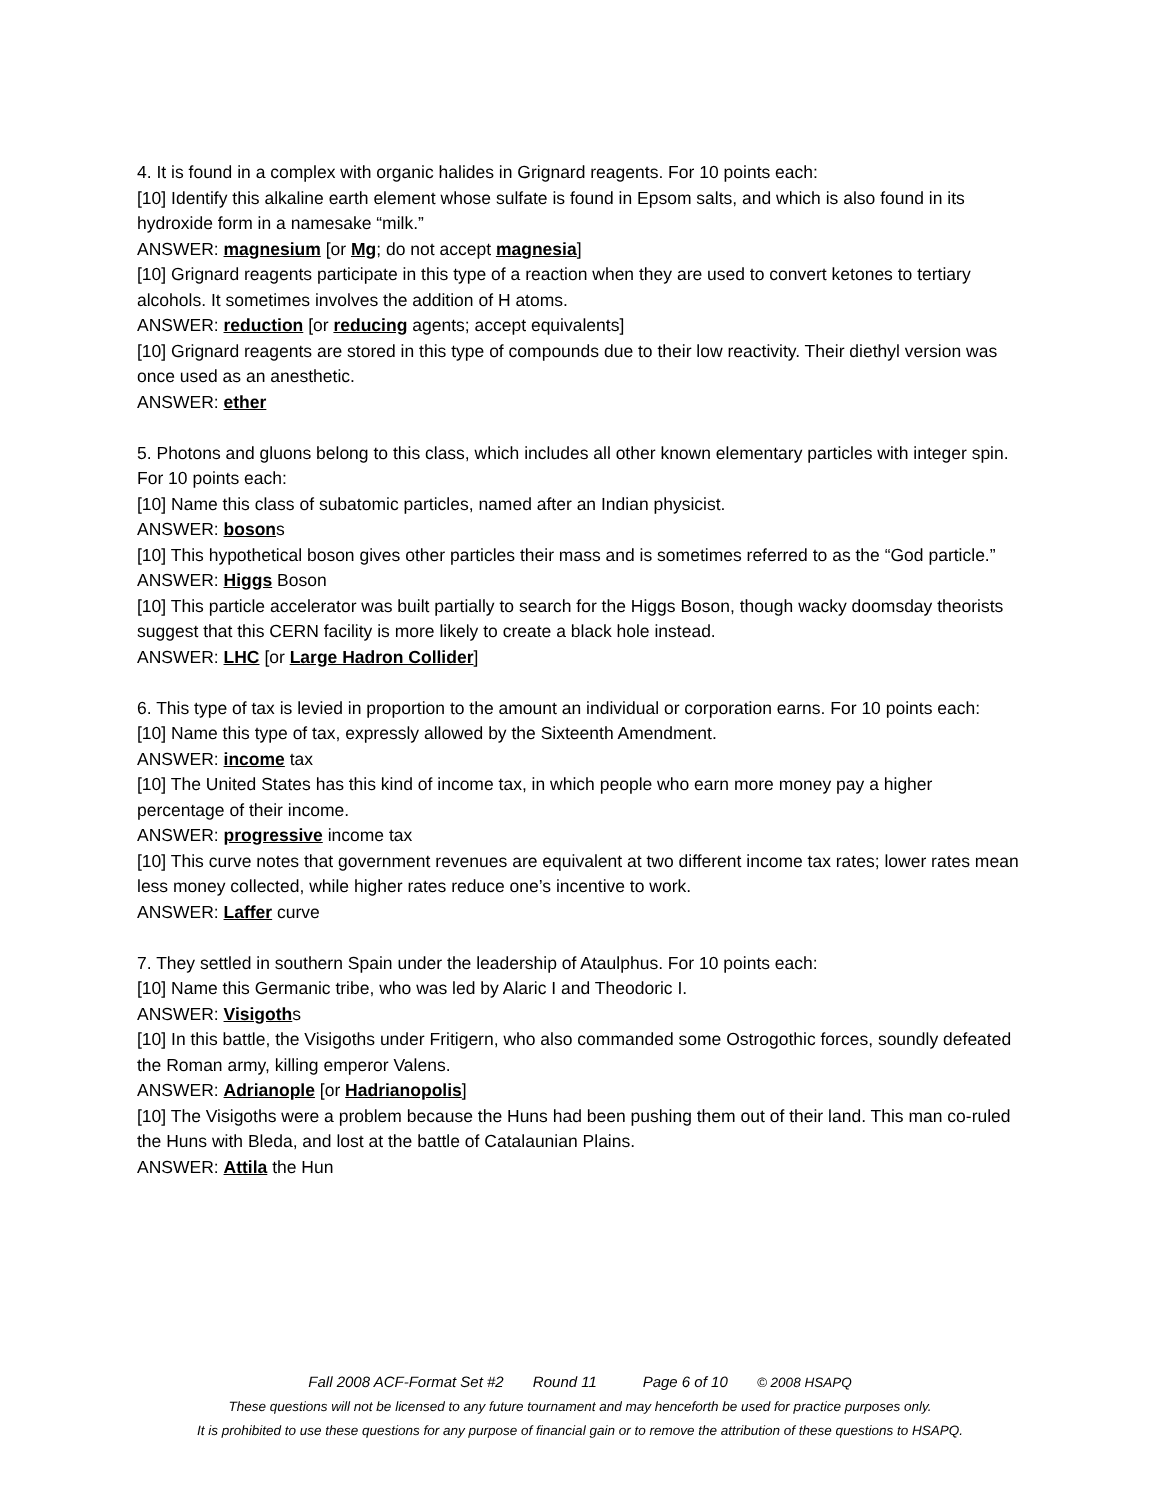4. It is found in a complex with organic halides in Grignard reagents. For 10 points each:
[10] Identify this alkaline earth element whose sulfate is found in Epsom salts, and which is also found in its hydroxide form in a namesake “milk.”
ANSWER: magnesium [or Mg; do not accept magnesia]
[10] Grignard reagents participate in this type of a reaction when they are used to convert ketones to tertiary alcohols. It sometimes involves the addition of H atoms.
ANSWER: reduction [or reducing agents; accept equivalents]
[10] Grignard reagents are stored in this type of compounds due to their low reactivity. Their diethyl version was once used as an anesthetic.
ANSWER: ether
5. Photons and gluons belong to this class, which includes all other known elementary particles with integer spin. For 10 points each:
[10] Name this class of subatomic particles, named after an Indian physicist.
ANSWER: bosons
[10] This hypothetical boson gives other particles their mass and is sometimes referred to as the “God particle.”
ANSWER: Higgs Boson
[10] This particle accelerator was built partially to search for the Higgs Boson, though wacky doomsday theorists suggest that this CERN facility is more likely to create a black hole instead.
ANSWER: LHC [or Large Hadron Collider]
6. This type of tax is levied in proportion to the amount an individual or corporation earns. For 10 points each:
[10] Name this type of tax, expressly allowed by the Sixteenth Amendment.
ANSWER: income tax
[10] The United States has this kind of income tax, in which people who earn more money pay a higher percentage of their income.
ANSWER: progressive income tax
[10] This curve notes that government revenues are equivalent at two different income tax rates; lower rates mean less money collected, while higher rates reduce one’s incentive to work.
ANSWER: Laffer curve
7. They settled in southern Spain under the leadership of Ataulphus. For 10 points each:
[10] Name this Germanic tribe, who was led by Alaric I and Theodoric I.
ANSWER: Visigoths
[10] In this battle, the Visigoths under Fritigern, who also commanded some Ostrogothic forces, soundly defeated the Roman army, killing emperor Valens.
ANSWER: Adrianople [or Hadrianopolis]
[10] The Visigoths were a problem because the Huns had been pushing them out of their land. This man co-ruled the Huns with Bleda, and lost at the battle of Catalaunian Plains.
ANSWER: Attila the Hun
Fall 2008 ACF-Format Set #2 Round 11 Page 6 of 10 © 2008 HSAPQ
These questions will not be licensed to any future tournament and may henceforth be used for practice purposes only.
It is prohibited to use these questions for any purpose of financial gain or to remove the attribution of these questions to HSAPQ.